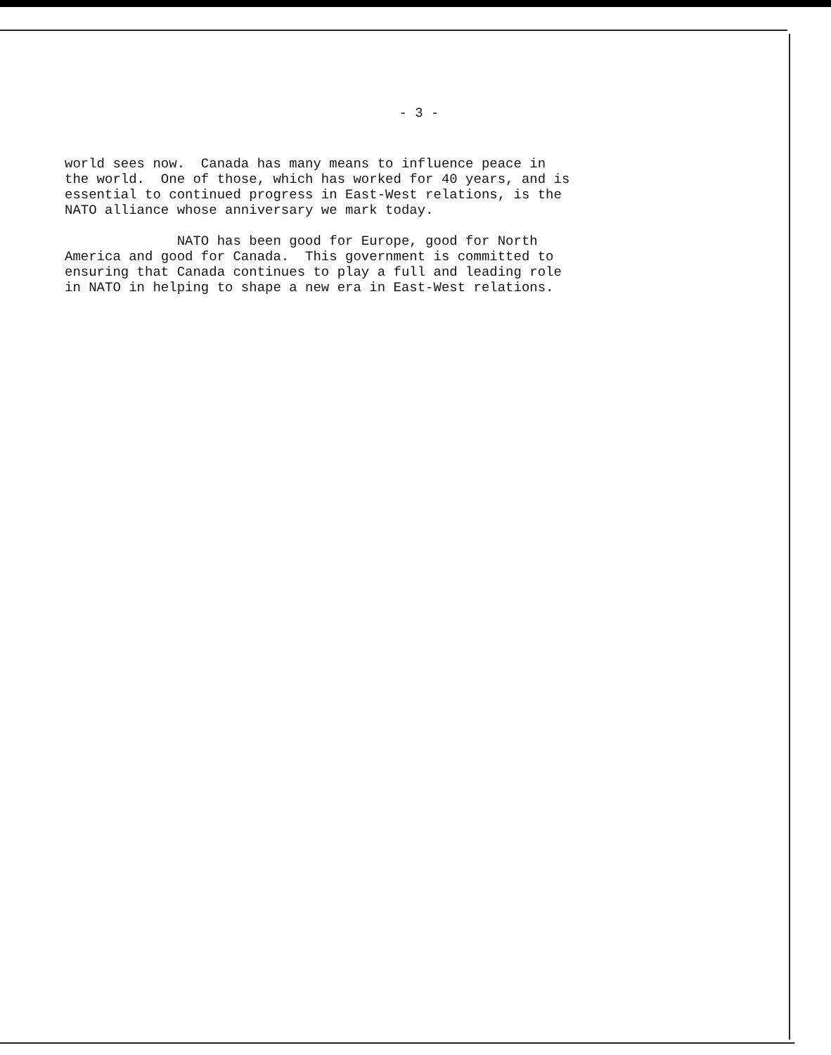- 3 -
world sees now. Canada has many means to influence peace in the world. One of those, which has worked for 40 years, and is essential to continued progress in East-West relations, is the NATO alliance whose anniversary we mark today. NATO has been good for Europe, good for North America and good for Canada. This government is committed to ensuring that Canada continues to play a full and leading role in NATO in helping to shape a new era in East-West relations.